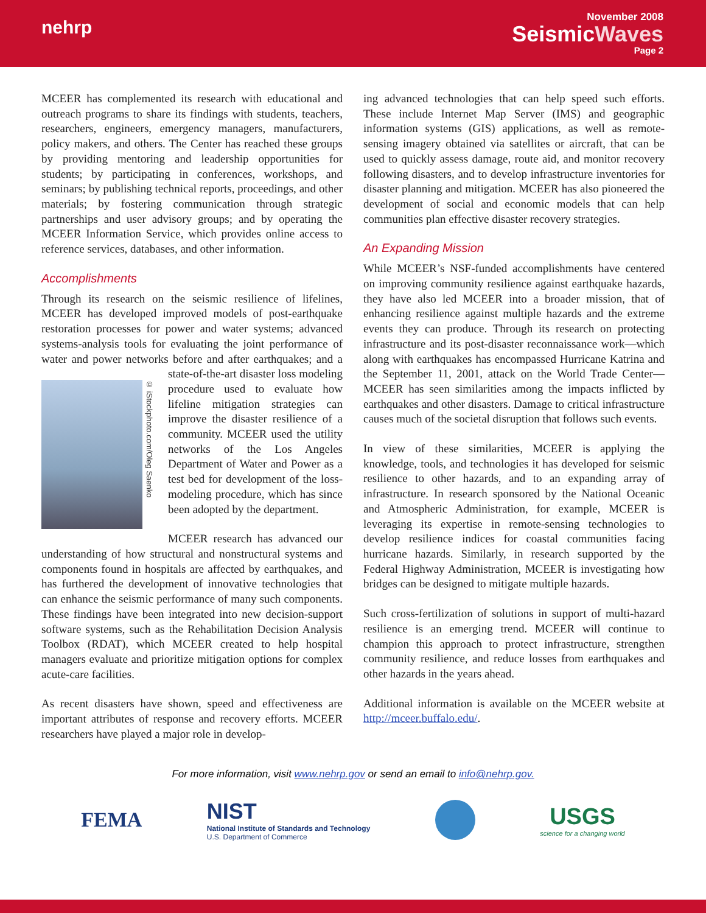nehrp
November 2008
SeismicWaves
Page 2
MCEER has complemented its research with educational and outreach programs to share its findings with students, teachers, researchers, engineers, emergency managers, manufacturers, policy makers, and others. The Center has reached these groups by providing mentoring and leadership opportunities for students; by participating in conferences, workshops, and seminars; by publishing technical reports, proceedings, and other materials; by fostering communication through strategic partnerships and user advisory groups; and by operating the MCEER Information Service, which provides online access to reference services, databases, and other information.
Accomplishments
Through its research on the seismic resilience of lifelines, MCEER has developed improved models of post-earthquake restoration processes for power and water systems; advanced systems-analysis tools for evaluating the joint performance of water and power networks before and after earthquakes; and a state-of-the-art disaster loss mod
© iStockphoto.com/Oleg Saenko
eling procedure used to evaluate how lifeline mitigation strategies can improve the disaster resilience of a community. MCEER used the utility networks of the Los Angeles Department of Water and Power as a test bed for development of the loss-modeling procedure, which has since been adopted by the department.
MCEER research has advanced our understanding of how structural and nonstructural systems and components found in hospitals are affected by earthquakes, and has furthered the development of innovative technologies that can enhance the seismic performance of many such components. These findings have been integrated into new decision-support software systems, such as the Rehabilitation Decision Analysis Toolbox (RDAT), which MCEER created to help hospital managers evaluate and prioritize mitigation options for complex acute-care facilities.
As recent disasters have shown, speed and effectiveness are important attributes of response and recovery efforts. MCEER researchers have played a major role in develop-
ing advanced technologies that can help speed such efforts. These include Internet Map Server (IMS) and geographic information systems (GIS) applications, as well as remote-sensing imagery obtained via satellites or aircraft, that can be used to quickly assess damage, route aid, and monitor recovery following disasters, and to develop infrastructure inventories for disaster planning and mitigation. MCEER has also pioneered the development of social and economic models that can help communities plan effective disaster recovery strategies.
An Expanding Mission
While MCEER’s NSF-funded accomplishments have centered on improving community resilience against earthquake hazards, they have also led MCEER into a broader mission, that of enhancing resilience against multiple hazards and the extreme events they can produce. Through its research on protecting infrastructure and its post-disaster reconnaissance work—which along with earthquakes has encompassed Hurricane Katrina and the September 11, 2001, attack on the World Trade Center—MCEER has seen similarities among the impacts inflicted by earthquakes and other disasters. Damage to critical infrastructure causes much of the societal disruption that follows such events.
In view of these similarities, MCEER is applying the knowledge, tools, and technologies it has developed for seismic resilience to other hazards, and to an expanding array of infrastructure. In research sponsored by the National Oceanic and Atmospheric Administration, for example, MCEER is leveraging its expertise in remote-sensing technologies to develop resilience indices for coastal communities facing hurricane hazards. Similarly, in research supported by the Federal Highway Administration, MCEER is investigating how bridges can be designed to mitigate multiple hazards.
Such cross-fertilization of solutions in support of multi-hazard resilience is an emerging trend. MCEER will continue to champion this approach to protect infrastructure, strengthen community resilience, and reduce losses from earthquakes and other hazards in the years ahead.
Additional information is available on the MCEER website at http://mceer.buffalo.edu/.
For more information, visit www.nehrp.gov or send an email to info@nehrp.gov.
FEMA
NIST
National Institute of Standards and Technology
U.S. Department of Commerce
USGS
science for a changing world